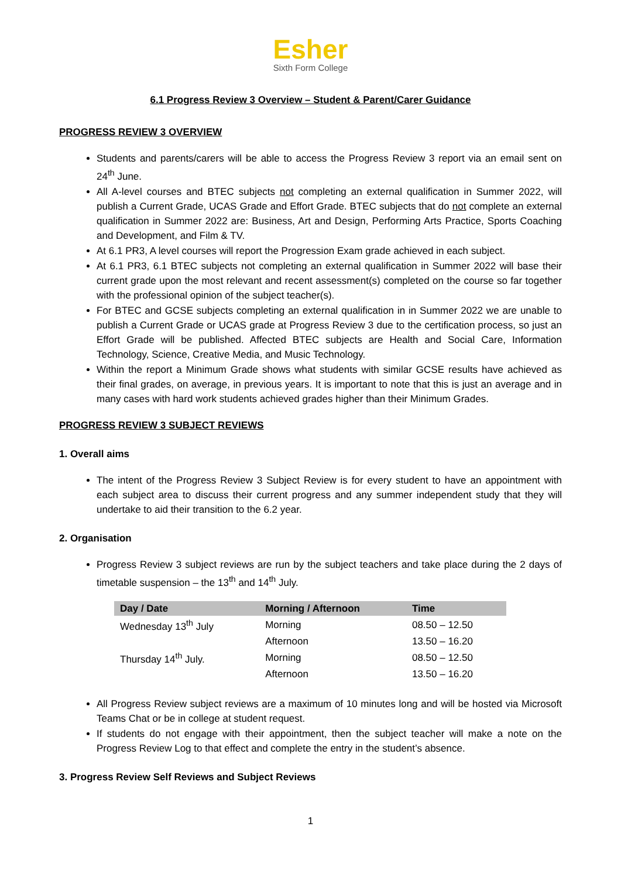Esher
Sixth Form College
6.1 Progress Review 3 Overview – Student & Parent/Carer Guidance
PROGRESS REVIEW 3 OVERVIEW
Students and parents/carers will be able to access the Progress Review 3 report via an email sent on 24<sup>th</sup> June.
All A-level courses and BTEC subjects not completing an external qualification in Summer 2022, will publish a Current Grade, UCAS Grade and Effort Grade. BTEC subjects that do not complete an external qualification in Summer 2022 are: Business, Art and Design, Performing Arts Practice, Sports Coaching and Development, and Film & TV.
At 6.1 PR3, A level courses will report the Progression Exam grade achieved in each subject.
At 6.1 PR3, 6.1 BTEC subjects not completing an external qualification in Summer 2022 will base their current grade upon the most relevant and recent assessment(s) completed on the course so far together with the professional opinion of the subject teacher(s).
For BTEC and GCSE subjects completing an external qualification in in Summer 2022 we are unable to publish a Current Grade or UCAS grade at Progress Review 3 due to the certification process, so just an Effort Grade will be published. Affected BTEC subjects are Health and Social Care, Information Technology, Science, Creative Media, and Music Technology.
Within the report a Minimum Grade shows what students with similar GCSE results have achieved as their final grades, on average, in previous years. It is important to note that this is just an average and in many cases with hard work students achieved grades higher than their Minimum Grades.
PROGRESS REVIEW 3 SUBJECT REVIEWS
1. Overall aims
The intent of the Progress Review 3 Subject Review is for every student to have an appointment with each subject area to discuss their current progress and any summer independent study that they will undertake to aid their transition to the 6.2 year.
2. Organisation
Progress Review 3 subject reviews are run by the subject teachers and take place during the 2 days of timetable suspension – the 13<sup>th</sup> and 14<sup>th</sup> July.
| Day / Date | Morning / Afternoon | Time |
| --- | --- | --- |
| Wednesday 13<sup>th</sup> July | Morning | 08.50 – 12.50 |
| | Afternoon | 13.50 – 16.20 |
| Thursday 14<sup>th</sup> July. | Morning | 08.50 – 12.50 |
| | Afternoon | 13.50 – 16.20 |
All Progress Review subject reviews are a maximum of 10 minutes long and will be hosted via Microsoft Teams Chat or be in college at student request.
If students do not engage with their appointment, then the subject teacher will make a note on the Progress Review Log to that effect and complete the entry in the student’s absence.
3. Progress Review Self Reviews and Subject Reviews
1